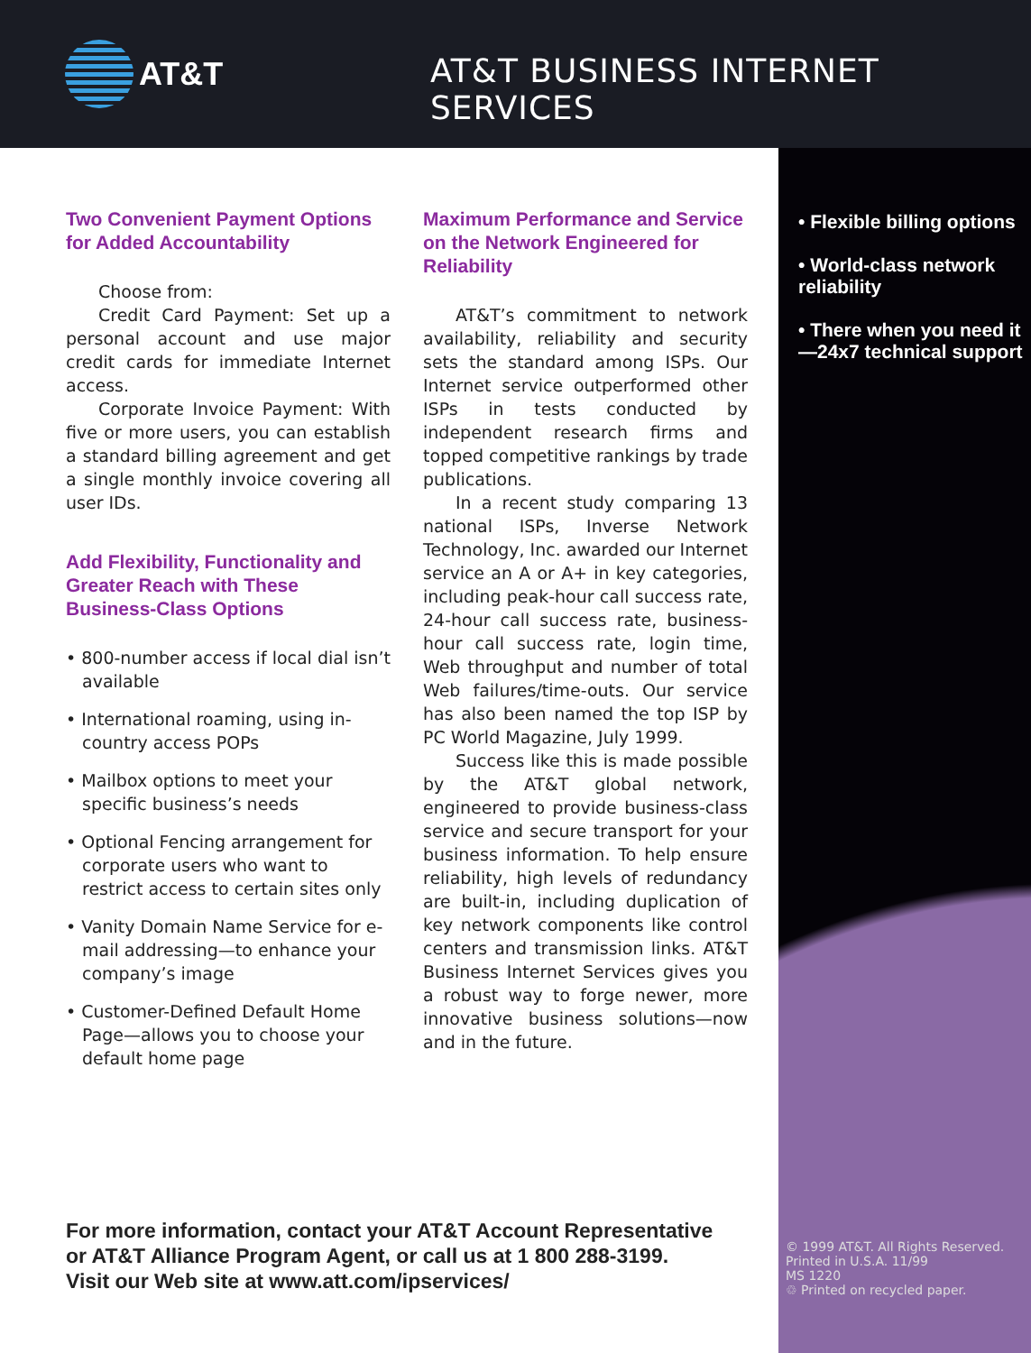AT&T
AT&T BUSINESS INTERNET SERVICES
• Flexible billing options
• World-class network reliability
• There when you need it—24x7 technical support
© 1999 AT&T. All Rights Reserved.
Printed in U.S.A. 11/99
MS 1220
♲ Printed on recycled paper.
Two Convenient Payment Options for Added Accountability
Choose from:
Credit Card Payment: Set up a personal account and use major credit cards for immediate Internet access.
Corporate Invoice Payment: With five or more users, you can establish a standard billing agreement and get a single monthly invoice covering all user IDs.
Add Flexibility, Functionality and Greater Reach with These Business-Class Options
• 800-number access if local dial isn’t available
• International roaming, using in-country access POPs
• Mailbox options to meet your specific business’s needs
• Optional Fencing arrangement for corporate users who want to restrict access to certain sites only
• Vanity Domain Name Service for e-mail addressing—to enhance your company’s image
• Customer-Defined Default Home Page—allows you to choose your default home page
Maximum Performance and Service on the Network Engineered for Reliability
AT&T’s commitment to network availability, reliability and security sets the standard among ISPs. Our Internet service outperformed other ISPs in tests conducted by independent research firms and topped competitive rankings by trade publications.
In a recent study comparing 13 national ISPs, Inverse Network Technology, Inc. awarded our Internet service an A or A+ in key categories, including peak-hour call success rate, 24-hour call success rate, business-hour call success rate, login time, Web throughput and number of total Web failures/time-outs. Our service has also been named the top ISP by PC World Magazine, July 1999.
Success like this is made possible by the AT&T global network, engineered to provide business-class service and secure transport for your business information. To help ensure reliability, high levels of redundancy are built-in, including duplication of key network components like control centers and transmission links. AT&T Business Internet Services gives you a robust way to forge newer, more innovative business solutions—now and in the future.
For more information, contact your AT&T Account Representative
or AT&T Alliance Program Agent, or call us at 1 800 288-3199.
Visit our Web site at www.att.com/ipservices/